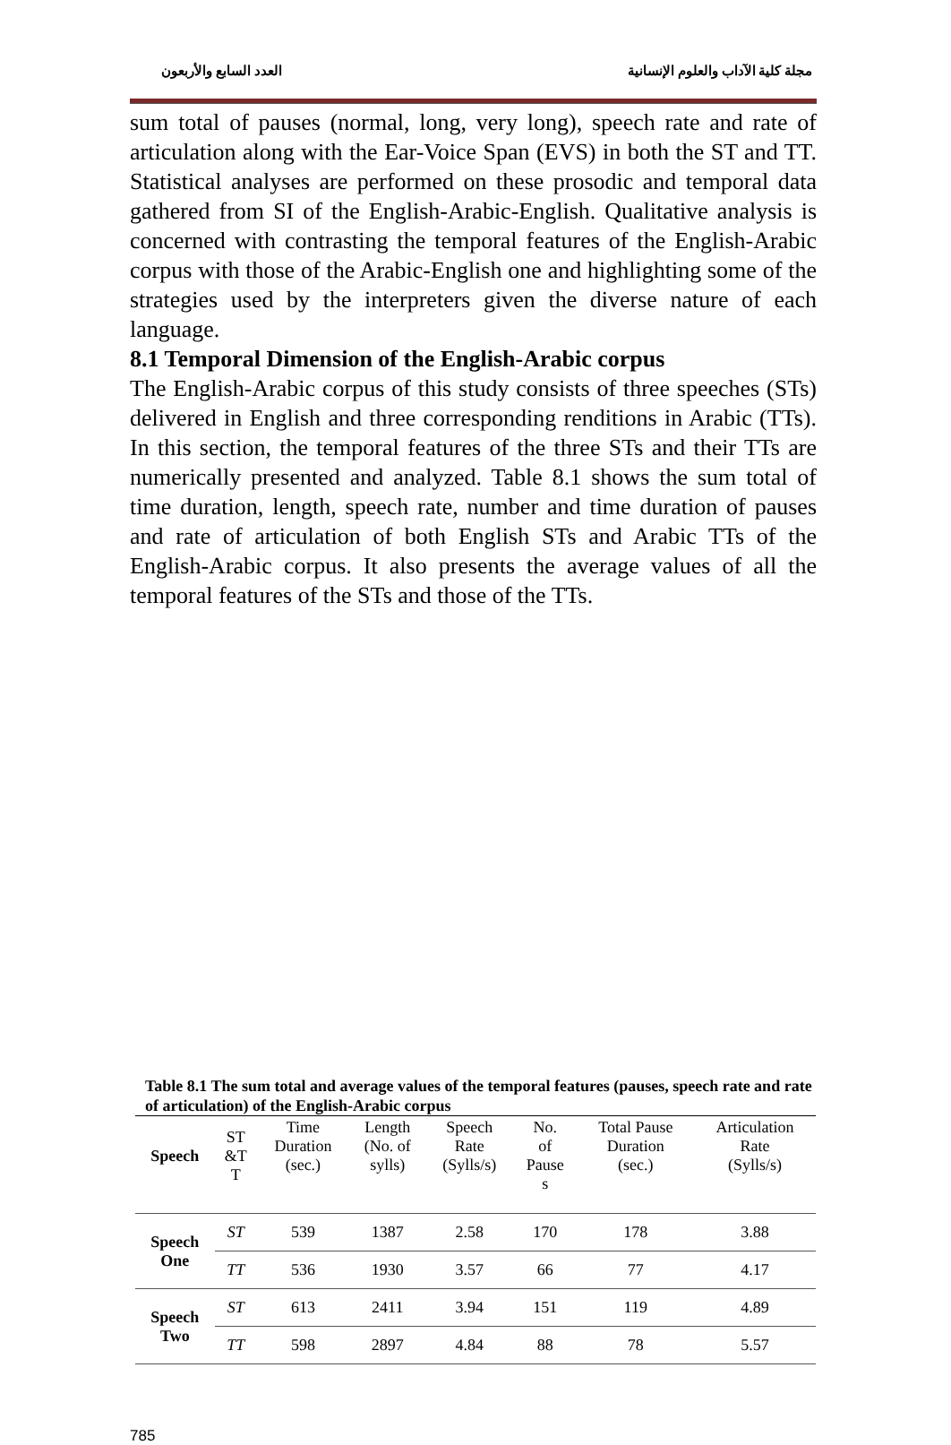مجلة كلية الآداب والعلوم الإنسانية العدد السابع والأربعون
sum total of pauses (normal, long, very long), speech rate and rate of articulation along with the Ear-Voice Span (EVS) in both the ST and TT. Statistical analyses are performed on these prosodic and temporal data gathered from SI of the English-Arabic-English. Qualitative analysis is concerned with contrasting the temporal features of the English-Arabic corpus with those of the Arabic-English one and highlighting some of the strategies used by the interpreters given the diverse nature of each language.
8.1 Temporal Dimension of the English-Arabic corpus
The English-Arabic corpus of this study consists of three speeches (STs) delivered in English and three corresponding renditions in Arabic (TTs). In this section, the temporal features of the three STs and their TTs are numerically presented and analyzed. Table 8.1 shows the sum total of time duration, length, speech rate, number and time duration of pauses and rate of articulation of both English STs and Arabic TTs of the English-Arabic corpus. It also presents the average values of all the temporal features of the STs and those of the TTs.
Table 8.1 The sum total and average values of the temporal features (pauses, speech rate and rate of articulation) of the English-Arabic corpus
| Speech | ST &T T | Time Duration (sec.) | Length (No. of sylls) | Speech Rate (Sylls/s) | No. of Pause s | Total Pause Duration (sec.) | Articulation Rate (Sylls/s) |
| --- | --- | --- | --- | --- | --- | --- | --- |
| Speech One | ST | 539 | 1387 | 2.58 | 170 | 178 | 3.88 |
| | TT | 536 | 1930 | 3.57 | 66 | 77 | 4.17 |
| Speech Two | ST | 613 | 2411 | 3.94 | 151 | 119 | 4.89 |
| | TT | 598 | 2897 | 4.84 | 88 | 78 | 5.57 |
785